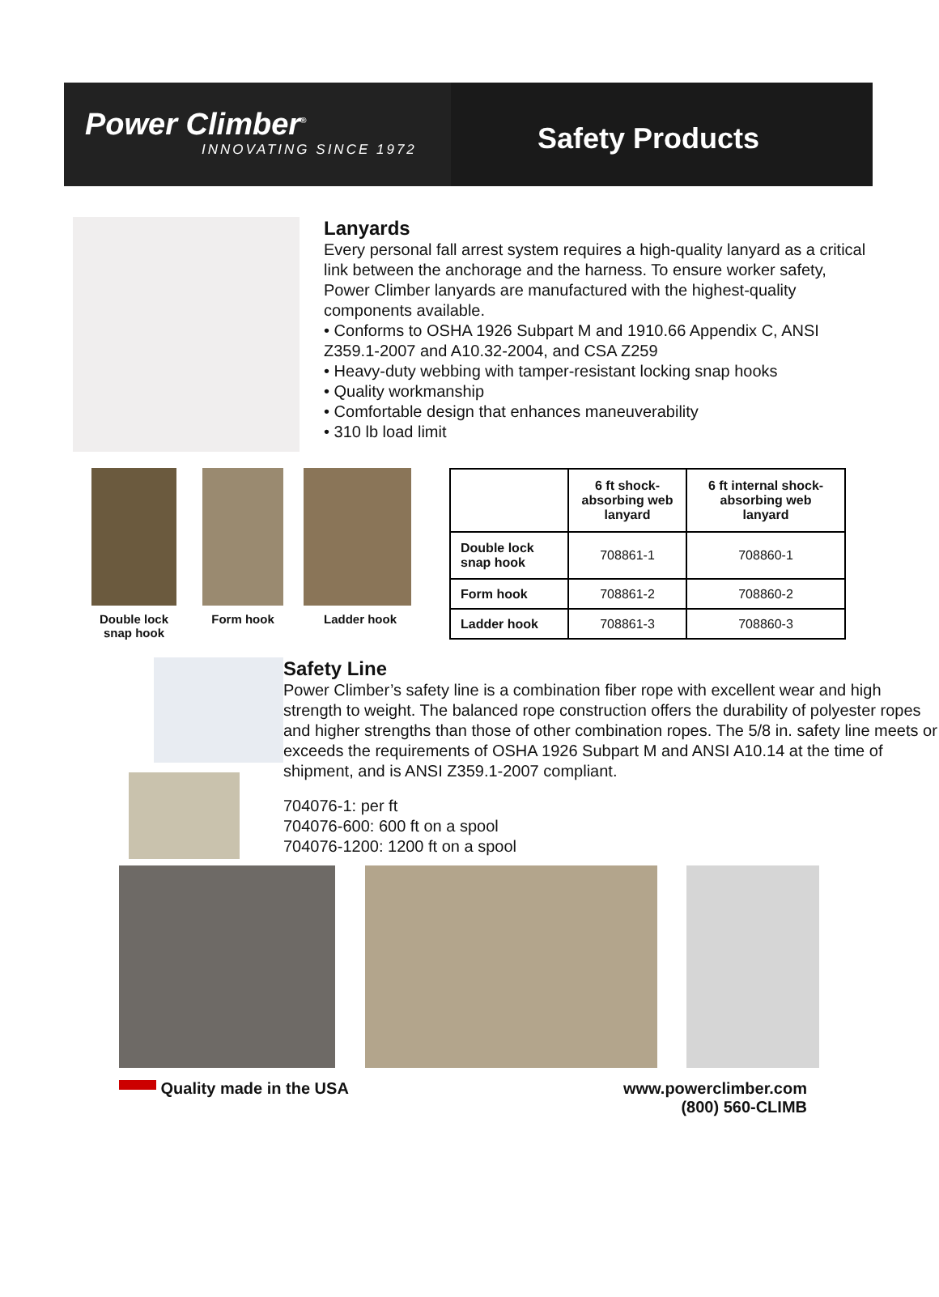Power Climber<sup>®</sup>
INNOVATING SINCE 1972
Safety Products
Lanyards
Every personal fall arrest system requires a high-quality lanyard as a critical link between the anchorage and the harness. To ensure worker safety, Power Climber lanyards are manufactured with the highest-quality components available.
• Conforms to OSHA 1926 Subpart M and 1910.66 Appendix C, ANSI Z359.1-2007 and A10.32-2004, and CSA Z259
• Heavy-duty webbing with tamper-resistant locking snap hooks
• Quality workmanship
• Comfortable design that enhances maneuverability
• 310 lb load limit
Double lock snap hook
Form hook Ladder hook
| | 6 ft shock-absorbing web lanyard | 6 ft internal shock-absorbing web lanyard |
| --- | --- | --- |
| Double lock snap hook | 708861-1 | 708860-1 |
| Form hook | 708861-2 | 708860-2 |
| Ladder hook | 708861-3 | 708860-3 |
Safety Line
Power Climber’s safety line is a combination fiber rope with excellent wear and high strength to weight. The balanced rope construction offers the durability of polyester ropes and higher strengths than those of other combination ropes. The 5/8 in. safety line meets or exceeds the requirements of OSHA 1926 Subpart M and ANSI A10.14 at the time of shipment, and is ANSI Z359.1-2007 compliant.
704076-1: per ft
704076-600: 600 ft on a spool
704076-1200: 1200 ft on a spool
Quality made in the USA www.powerclimber.com
(800) 560-CLIMB